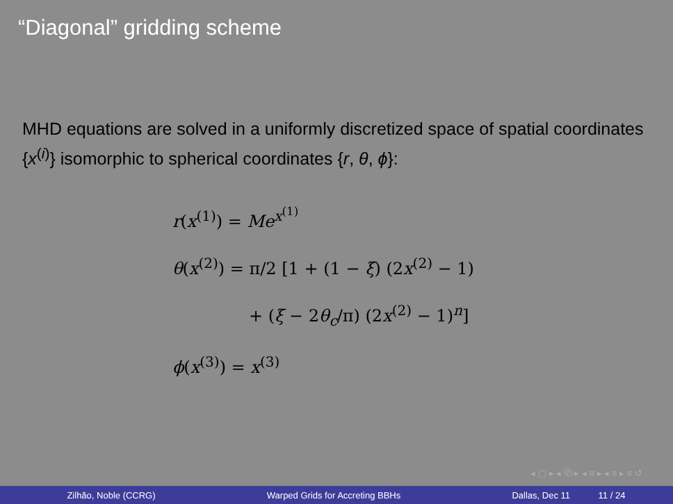“Diagonal” gridding scheme
MHD equations are solved in a uniformly discretized space of spatial coordinates {x<sup>(i)</sup>} isomorphic to spherical coordinates {r, θ, ϕ}:
r(x<sup>(1)</sup>) = Me<sup>x<sup>(1)</sup></sup>
θ(x<sup>(2)</sup>) = π/2 [1 + (1 − ξ) (2x<sup>(2)</sup> − 1)
+ (ξ − 2θ<sub>c</sub>/π) (2x<sup>(2)</sup> − 1)<sup>n</sup>]
ϕ(x<sup>(3)</sup>) = x<sup>(3)</sup>
◂ ▢ ▸ ◂ ⧉ ▸ ◂ ≡ ▸ ◂ ≡ ▸ ≡ ↺
Zilhão, Noble (CCRG) Warped Grids for Accreting BBHs Dallas, Dec 11 11 / 24